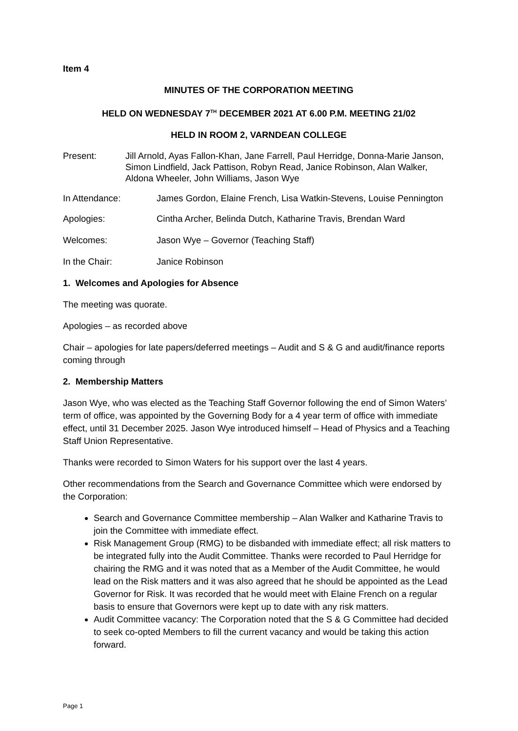Item 4
MINUTES OF THE CORPORATION MEETING
HELD ON WEDNESDAY 7<sup>TH</sup> DECEMBER 2021 AT 6.00 P.M. MEETING 21/02
HELD IN ROOM 2, VARNDEAN COLLEGE
Present: Jill Arnold, Ayas Fallon-Khan, Jane Farrell, Paul Herridge, Donna-Marie Janson, Simon Lindfield, Jack Pattison, Robyn Read, Janice Robinson, Alan Walker, Aldona Wheeler, John Williams, Jason Wye
In Attendance: James Gordon, Elaine French, Lisa Watkin-Stevens, Louise Pennington
Apologies: Cintha Archer, Belinda Dutch, Katharine Travis, Brendan Ward
Welcomes: Jason Wye – Governor (Teaching Staff)
In the Chair: Janice Robinson
1. Welcomes and Apologies for Absence
The meeting was quorate.
Apologies – as recorded above
Chair – apologies for late papers/deferred meetings – Audit and S & G and audit/finance reports coming through
2. Membership Matters
Jason Wye, who was elected as the Teaching Staff Governor following the end of Simon Waters’ term of office, was appointed by the Governing Body for a 4 year term of office with immediate effect, until 31 December 2025. Jason Wye introduced himself – Head of Physics and a Teaching Staff Union Representative.
Thanks were recorded to Simon Waters for his support over the last 4 years.
Other recommendations from the Search and Governance Committee which were endorsed by the Corporation:
Search and Governance Committee membership – Alan Walker and Katharine Travis to join the Committee with immediate effect.
Risk Management Group (RMG) to be disbanded with immediate effect; all risk matters to be integrated fully into the Audit Committee. Thanks were recorded to Paul Herridge for chairing the RMG and it was noted that as a Member of the Audit Committee, he would lead on the Risk matters and it was also agreed that he should be appointed as the Lead Governor for Risk. It was recorded that he would meet with Elaine French on a regular basis to ensure that Governors were kept up to date with any risk matters.
Audit Committee vacancy: The Corporation noted that the S & G Committee had decided to seek co-opted Members to fill the current vacancy and would be taking this action forward.
Page 1